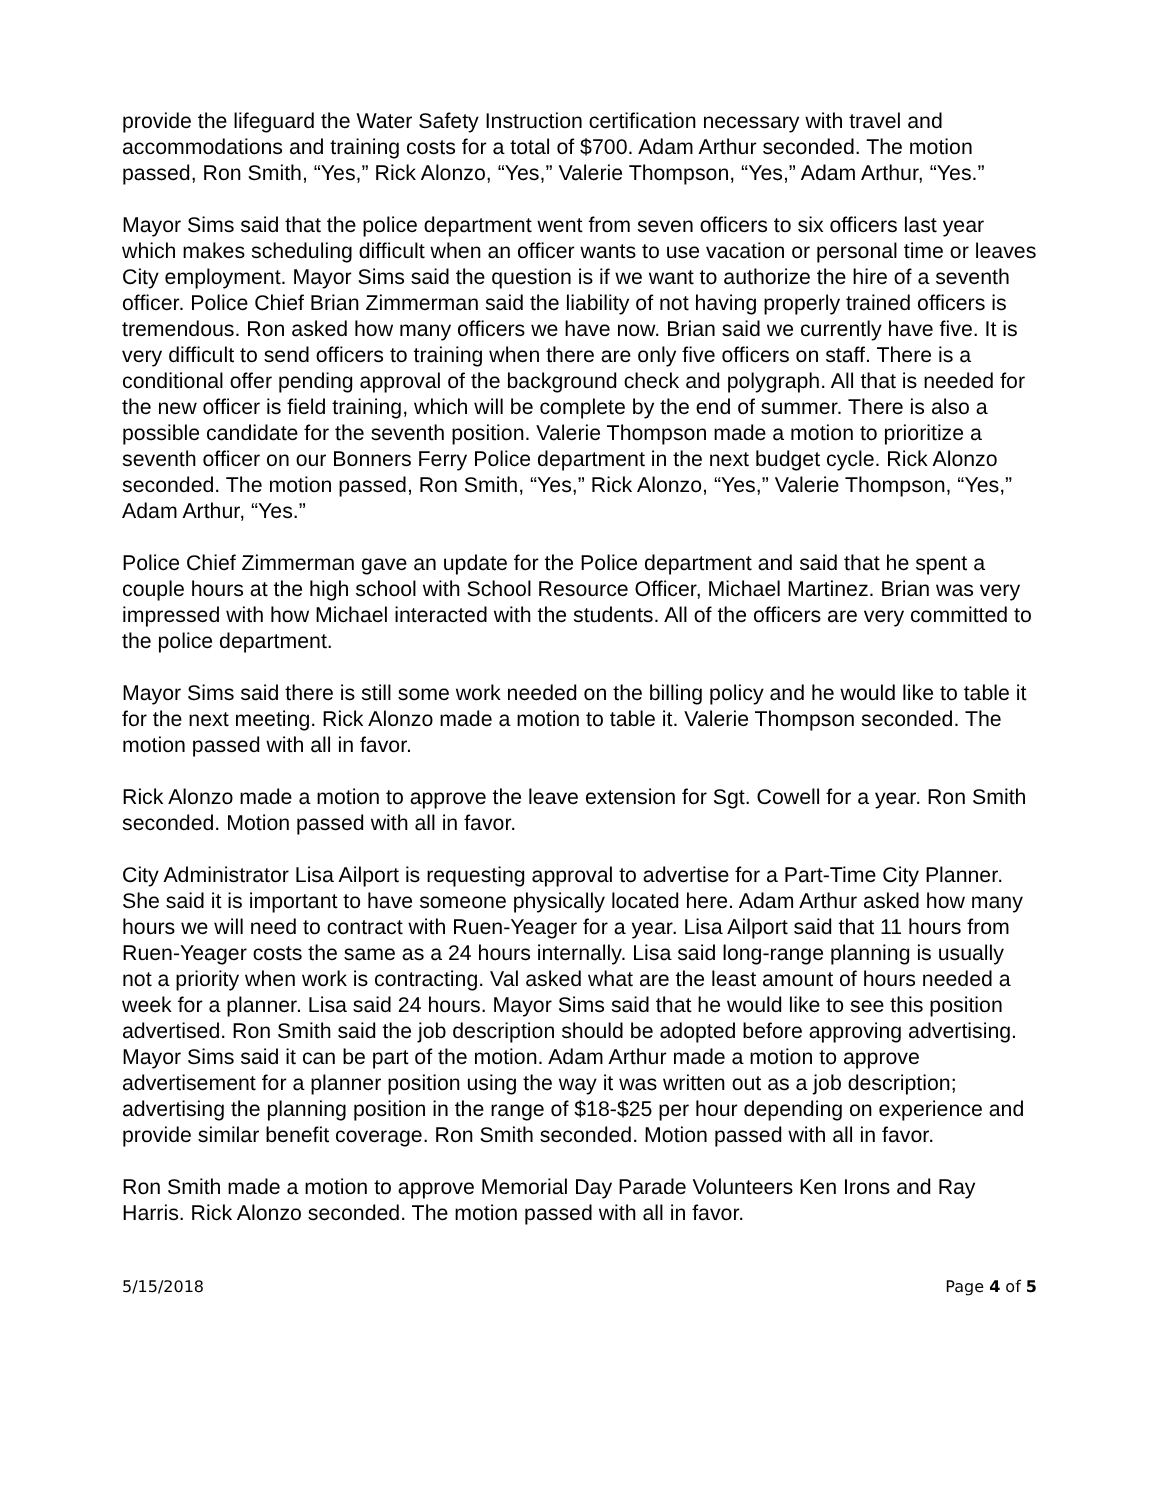provide the lifeguard the Water Safety Instruction certification necessary with travel and accommodations and training costs for a total of $700. Adam Arthur seconded. The motion passed, Ron Smith, “Yes,” Rick Alonzo, “Yes,” Valerie Thompson, “Yes,” Adam Arthur, “Yes.”
Mayor Sims said that the police department went from seven officers to six officers last year which makes scheduling difficult when an officer wants to use vacation or personal time or leaves City employment. Mayor Sims said the question is if we want to authorize the hire of a seventh officer. Police Chief Brian Zimmerman said the liability of not having properly trained officers is tremendous. Ron asked how many officers we have now. Brian said we currently have five. It is very difficult to send officers to training when there are only five officers on staff. There is a conditional offer pending approval of the background check and polygraph. All that is needed for the new officer is field training, which will be complete by the end of summer. There is also a possible candidate for the seventh position. Valerie Thompson made a motion to prioritize a seventh officer on our Bonners Ferry Police department in the next budget cycle. Rick Alonzo seconded. The motion passed, Ron Smith, “Yes,” Rick Alonzo, “Yes,” Valerie Thompson, “Yes,” Adam Arthur, “Yes.”
Police Chief Zimmerman gave an update for the Police department and said that he spent a couple hours at the high school with School Resource Officer, Michael Martinez. Brian was very impressed with how Michael interacted with the students. All of the officers are very committed to the police department.
Mayor Sims said there is still some work needed on the billing policy and he would like to table it for the next meeting. Rick Alonzo made a motion to table it. Valerie Thompson seconded. The motion passed with all in favor.
Rick Alonzo made a motion to approve the leave extension for Sgt. Cowell for a year. Ron Smith seconded. Motion passed with all in favor.
City Administrator Lisa Ailport is requesting approval to advertise for a Part-Time City Planner. She said it is important to have someone physically located here. Adam Arthur asked how many hours we will need to contract with Ruen-Yeager for a year. Lisa Ailport said that 11 hours from Ruen-Yeager costs the same as a 24 hours internally. Lisa said long-range planning is usually not a priority when work is contracting. Val asked what are the least amount of hours needed a week for a planner. Lisa said 24 hours. Mayor Sims said that he would like to see this position advertised. Ron Smith said the job description should be adopted before approving advertising. Mayor Sims said it can be part of the motion. Adam Arthur made a motion to approve advertisement for a planner position using the way it was written out as a job description; advertising the planning position in the range of $18-$25 per hour depending on experience and provide similar benefit coverage. Ron Smith seconded. Motion passed with all in favor.
Ron Smith made a motion to approve Memorial Day Parade Volunteers Ken Irons and Ray Harris. Rick Alonzo seconded. The motion passed with all in favor.
5/15/2018 Page 4 of 5